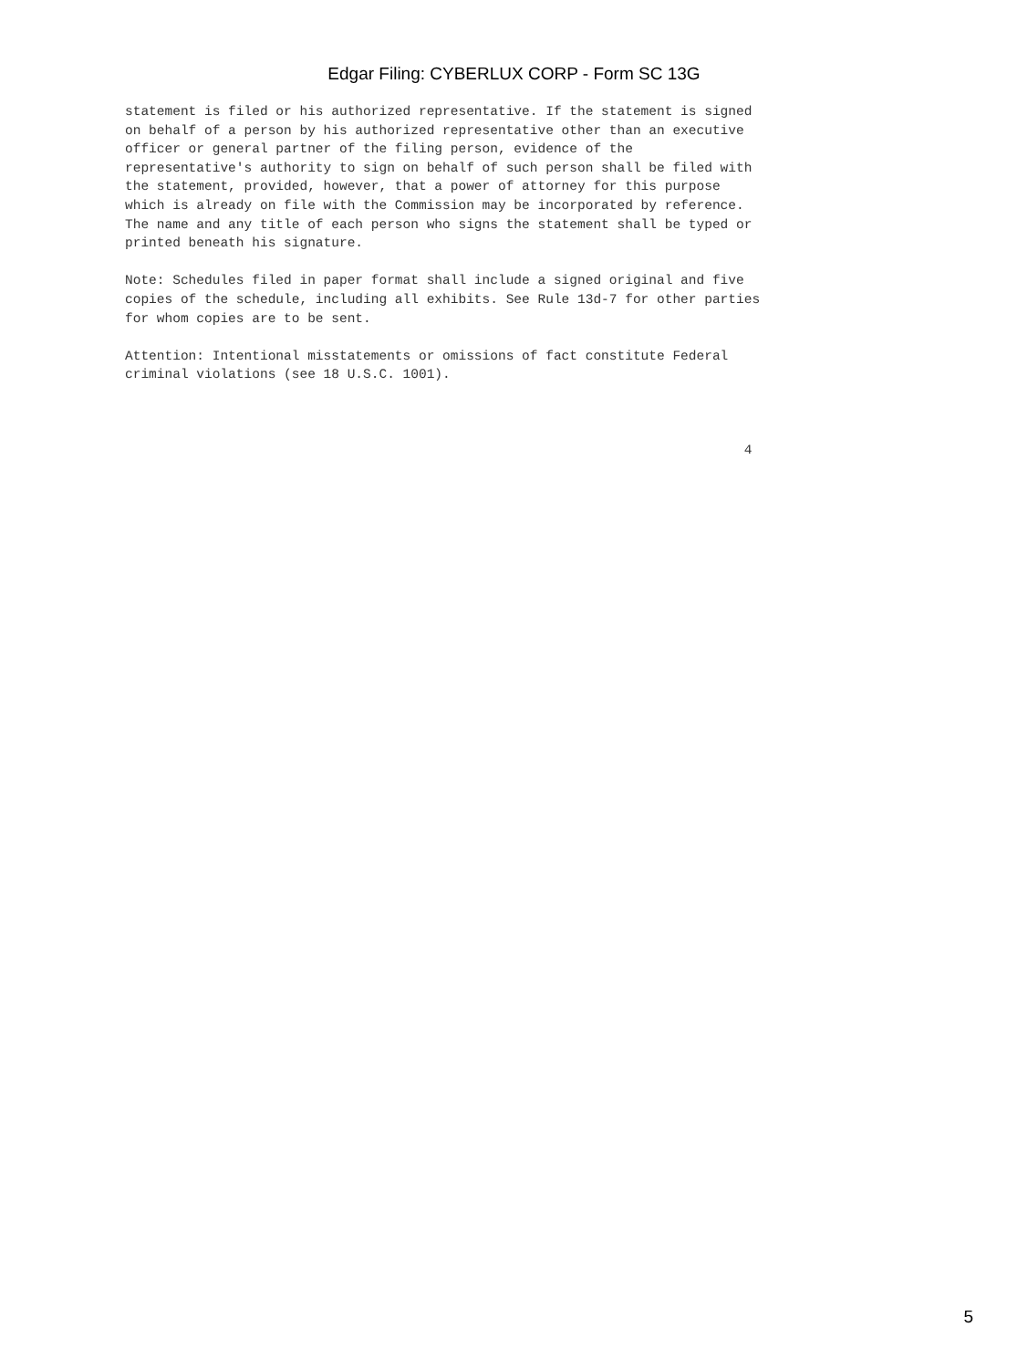Edgar Filing: CYBERLUX CORP - Form SC 13G
statement is filed or his authorized representative. If the statement is signed
on behalf of a person by his authorized representative other than an executive
officer or general partner of the filing person, evidence of the
representative's authority to sign on behalf of such person shall be filed with
the statement, provided, however, that a power of attorney for this purpose
which is already on file with the Commission may be incorporated by reference.
The name and any title of each person who signs the statement shall be typed or
printed beneath his signature.

Note: Schedules filed in paper format shall include a signed original and five
copies of the schedule, including all exhibits. See Rule 13d-7 for other parties
for whom copies are to be sent.

Attention: Intentional misstatements or omissions of fact constitute Federal
criminal violations (see 18 U.S.C. 1001).



                                                                              4
5